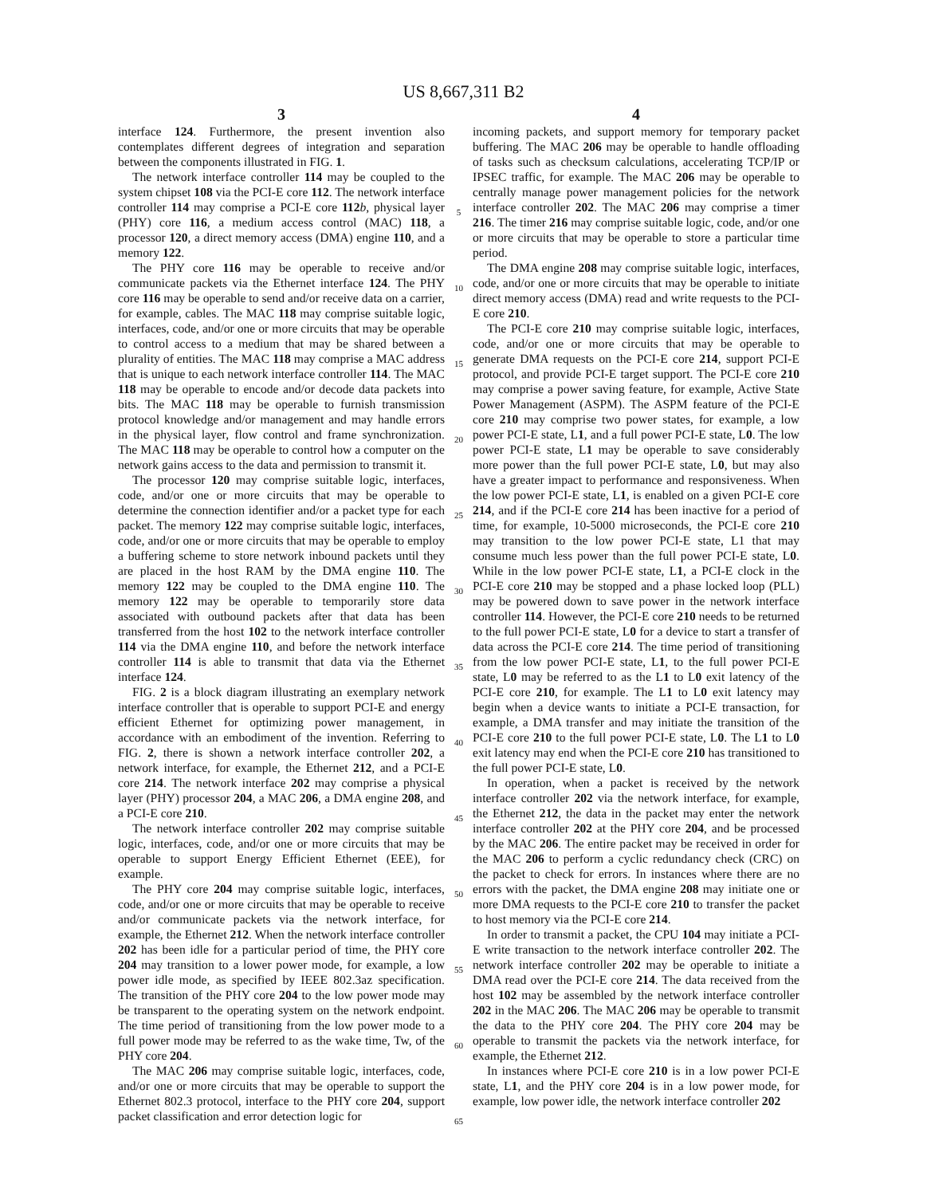US 8,667,311 B2
3
interface 124. Furthermore, the present invention also contemplates different degrees of integration and separation between the components illustrated in FIG. 1.
The network interface controller 114 may be coupled to the system chipset 108 via the PCI-E core 112. The network interface controller 114 may comprise a PCI-E core 112 b, physical layer (PHY) core 116, a medium access control (MAC) 118, a processor 120, a direct memory access (DMA) engine 110, and a memory 122.
The PHY core 116 may be operable to receive and/or communicate packets via the Ethernet interface 124. The PHY core 116 may be operable to send and/or receive data on a carrier, for example, cables. The MAC 118 may comprise suitable logic, interfaces, code, and/or one or more circuits that may be operable to control access to a medium that may be shared between a plurality of entities. The MAC 118 may comprise a MAC address that is unique to each network interface controller 114. The MAC 118 may be operable to encode and/or decode data packets into bits. The MAC 118 may be operable to furnish transmission protocol knowledge and/or management and may handle errors in the physical layer, flow control and frame synchronization. The MAC 118 may be operable to control how a computer on the network gains access to the data and permission to transmit it.
The processor 120 may comprise suitable logic, interfaces, code, and/or one or more circuits that may be operable to determine the connection identifier and/or a packet type for each packet. The memory 122 may comprise suitable logic, interfaces, code, and/or one or more circuits that may be operable to employ a buffering scheme to store network inbound packets until they are placed in the host RAM by the DMA engine 110. The memory 122 may be coupled to the DMA engine 110. The memory 122 may be operable to temporarily store data associated with outbound packets after that data has been transferred from the host 102 to the network interface controller 114 via the DMA engine 110, and before the network interface controller 114 is able to transmit that data via the Ethernet interface 124.
FIG. 2 is a block diagram illustrating an exemplary network interface controller that is operable to support PCI-E and energy efficient Ethernet for optimizing power management, in accordance with an embodiment of the invention. Referring to FIG. 2, there is shown a network interface controller 202, a network interface, for example, the Ethernet 212, and a PCI-E core 214. The network interface 202 may comprise a physical layer (PHY) processor 204, a MAC 206, a DMA engine 208, and a PCI-E core 210.
The network interface controller 202 may comprise suitable logic, interfaces, code, and/or one or more circuits that may be operable to support Energy Efficient Ethernet (EEE), for example.
The PHY core 204 may comprise suitable logic, interfaces, code, and/or one or more circuits that may be operable to receive and/or communicate packets via the network interface, for example, the Ethernet 212. When the network interface controller 202 has been idle for a particular period of time, the PHY core 204 may transition to a lower power mode, for example, a low power idle mode, as specified by IEEE 802.3az specification. The transition of the PHY core 204 to the low power mode may be transparent to the operating system on the network endpoint. The time period of transitioning from the low power mode to a full power mode may be referred to as the wake time, Tw, of the PHY core 204.
The MAC 206 may comprise suitable logic, interfaces, code, and/or one or more circuits that may be operable to support the Ethernet 802.3 protocol, interface to the PHY core 204, support packet classification and error detection logic for
5
10
15
20
25
30
35
40
45
50
55
60
65
4
incoming packets, and support memory for temporary packet buffering. The MAC 206 may be operable to handle offloading of tasks such as checksum calculations, accelerating TCP/IP or IPSEC traffic, for example. The MAC 206 may be operable to centrally manage power management policies for the network interface controller 202. The MAC 206 may comprise a timer 216. The timer 216 may comprise suitable logic, code, and/or one or more circuits that may be operable to store a particular time period.
The DMA engine 208 may comprise suitable logic, interfaces, code, and/or one or more circuits that may be operable to initiate direct memory access (DMA) read and write requests to the PCI-E core 210.
The PCI-E core 210 may comprise suitable logic, interfaces, code, and/or one or more circuits that may be operable to generate DMA requests on the PCI-E core 214, support PCI-E protocol, and provide PCI-E target support. The PCI-E core 210 may comprise a power saving feature, for example, Active State Power Management (ASPM). The ASPM feature of the PCI-E core 210 may comprise two power states, for example, a low power PCI-E state, L1, and a full power PCI-E state, L0. The low power PCI-E state, L1 may be operable to save considerably more power than the full power PCI-E state, L0, but may also have a greater impact to performance and responsiveness. When the low power PCI-E state, L1, is enabled on a given PCI-E core 214, and if the PCI-E core 214 has been inactive for a period of time, for example, 10-5000 microseconds, the PCI-E core 210 may transition to the low power PCI-E state, L1 that may consume much less power than the full power PCI-E state, L0. While in the low power PCI-E state, L1, a PCI-E clock in the PCI-E core 210 may be stopped and a phase locked loop (PLL) may be powered down to save power in the network interface controller 114. However, the PCI-E core 210 needs to be returned to the full power PCI-E state, L0 for a device to start a transfer of data across the PCI-E core 214. The time period of transitioning from the low power PCI-E state, L1, to the full power PCI-E state, L0 may be referred to as the L1 to L0 exit latency of the PCI-E core 210, for example. The L1 to L0 exit latency may begin when a device wants to initiate a PCI-E transaction, for example, a DMA transfer and may initiate the transition of the PCI-E core 210 to the full power PCI-E state, L0. The L1 to L0 exit latency may end when the PCI-E core 210 has transitioned to the full power PCI-E state, L0.
In operation, when a packet is received by the network interface controller 202 via the network interface, for example, the Ethernet 212, the data in the packet may enter the network interface controller 202 at the PHY core 204, and be processed by the MAC 206. The entire packet may be received in order for the MAC 206 to perform a cyclic redundancy check (CRC) on the packet to check for errors. In instances where there are no errors with the packet, the DMA engine 208 may initiate one or more DMA requests to the PCI-E core 210 to transfer the packet to host memory via the PCI-E core 214.
In order to transmit a packet, the CPU 104 may initiate a PCI-E write transaction to the network interface controller 202. The network interface controller 202 may be operable to initiate a DMA read over the PCI-E core 214. The data received from the host 102 may be assembled by the network interface controller 202 in the MAC 206. The MAC 206 may be operable to transmit the data to the PHY core 204. The PHY core 204 may be operable to transmit the packets via the network interface, for example, the Ethernet 212.
In instances where PCI-E core 210 is in a low power PCI-E state, L1, and the PHY core 204 is in a low power mode, for example, low power idle, the network interface controller 202